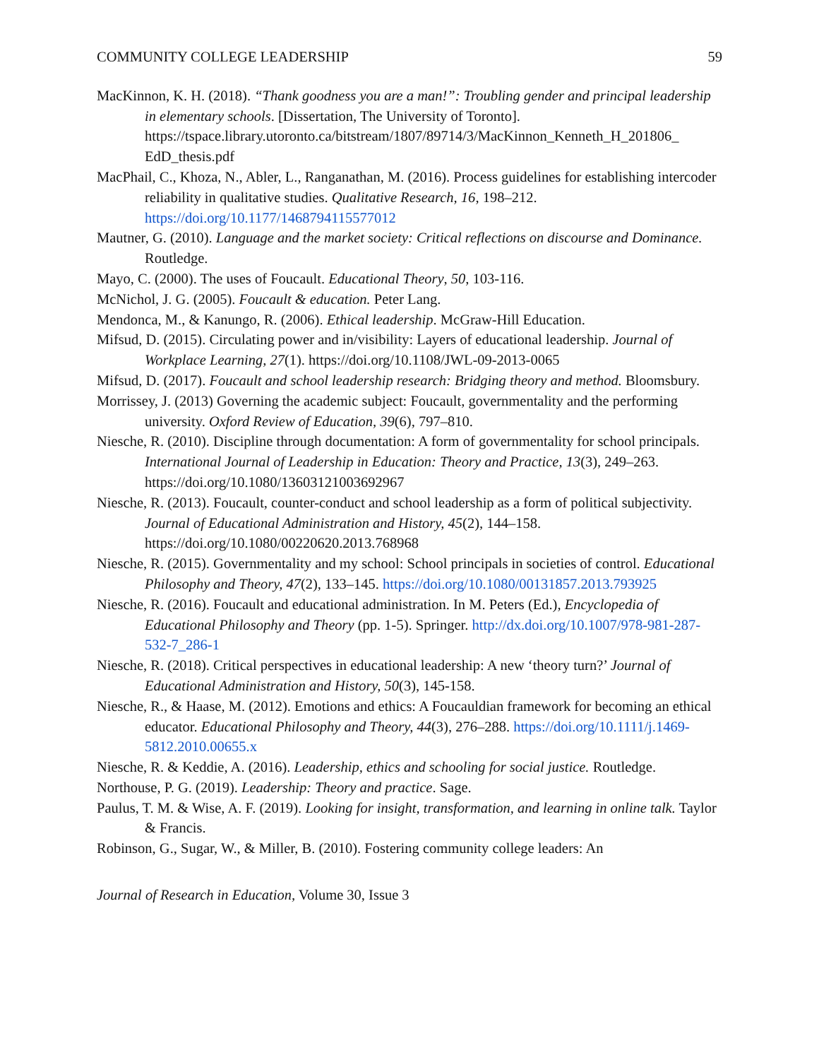COMMUNITY COLLEGE LEADERSHIP 59
MacKinnon, K. H. (2018). “Thank goodness you are a man!”: Troubling gender and principal leadership in elementary schools. [Dissertation, The University of Toronto]. https://tspace.library.utoronto.ca/bitstream/1807/89714/3/MacKinnon_Kenneth_H_201806_ EdD_thesis.pdf
MacPhail, C., Khoza, N., Abler, L., Ranganathan, M. (2016). Process guidelines for establishing intercoder reliability in qualitative studies. Qualitative Research, 16, 198–212. https://doi.org/10.1177/1468794115577012
Mautner, G. (2010). Language and the market society: Critical reflections on discourse and Dominance. Routledge.
Mayo, C. (2000). The uses of Foucault. Educational Theory, 50, 103-116.
McNichol, J. G. (2005). Foucault & education. Peter Lang.
Mendonca, M., & Kanungo, R. (2006). Ethical leadership. McGraw-Hill Education.
Mifsud, D. (2015). Circulating power and in/visibility: Layers of educational leadership. Journal of Workplace Learning, 27(1). https://doi.org/10.1108/JWL-09-2013-0065
Mifsud, D. (2017). Foucault and school leadership research: Bridging theory and method. Bloomsbury.
Morrissey, J. (2013) Governing the academic subject: Foucault, governmentality and the performing university. Oxford Review of Education, 39(6), 797–810.
Niesche, R. (2010). Discipline through documentation: A form of governmentality for school principals. International Journal of Leadership in Education: Theory and Practice, 13(3), 249–263. https://doi.org/10.1080/13603121003692967
Niesche, R. (2013). Foucault, counter-conduct and school leadership as a form of political subjectivity. Journal of Educational Administration and History, 45(2), 144–158. https://doi.org/10.1080/00220620.2013.768968
Niesche, R. (2015). Governmentality and my school: School principals in societies of control. Educational Philosophy and Theory, 47(2), 133–145. https://doi.org/10.1080/00131857.2013.793925
Niesche, R. (2016). Foucault and educational administration. In M. Peters (Ed.), Encyclopedia of Educational Philosophy and Theory (pp. 1-5). Springer. http://dx.doi.org/10.1007/978-981-287-532-7_286-1
Niesche, R. (2018). Critical perspectives in educational leadership: A new ‘theory turn?’ Journal of Educational Administration and History, 50(3), 145-158.
Niesche, R., & Haase, M. (2012). Emotions and ethics: A Foucauldian framework for becoming an ethical educator. Educational Philosophy and Theory, 44(3), 276–288. https://doi.org/10.1111/j.1469-5812.2010.00655.x
Niesche, R. & Keddie, A. (2016). Leadership, ethics and schooling for social justice. Routledge.
Northouse, P. G. (2019). Leadership: Theory and practice. Sage.
Paulus, T. M. & Wise, A. F. (2019). Looking for insight, transformation, and learning in online talk. Taylor & Francis.
Robinson, G., Sugar, W., & Miller, B. (2010). Fostering community college leaders: An
Journal of Research in Education, Volume 30, Issue 3